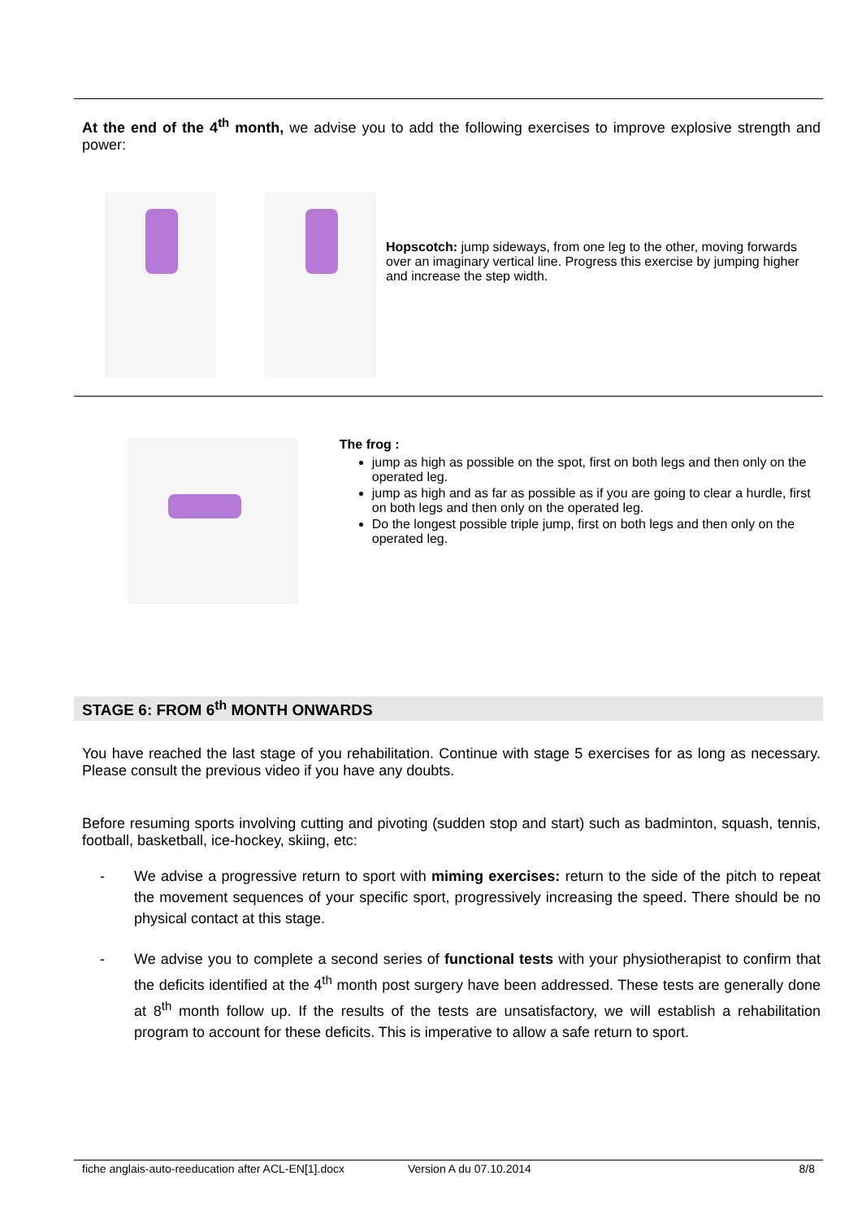At the end of the 4<sup>th</sup> month, we advise you to add the following exercises to improve explosive strength and power:
Hopscotch: jump sideways, from one leg to the other, moving forwards over an imaginary vertical line. Progress this exercise by jumping higher and increase the step width.
The frog :
jump as high as possible on the spot, first on both legs and then only on the operated leg.
jump as high and as far as possible as if you are going to clear a hurdle, first on both legs and then only on the operated leg.
Do the longest possible triple jump, first on both legs and then only on the operated leg.
STAGE 6: FROM 6<sup>th</sup> MONTH ONWARDS
You have reached the last stage of you rehabilitation. Continue with stage 5 exercises for as long as necessary. Please consult the previous video if you have any doubts.
Before resuming sports involving cutting and pivoting (sudden stop and start) such as badminton, squash, tennis, football, basketball, ice-hockey, skiing, etc:
- We advise a progressive return to sport with miming exercises: return to the side of the pitch to repeat the movement sequences of your specific sport, progressively increasing the speed. There should be no physical contact at this stage.
- We advise you to complete a second series of functional tests with your physiotherapist to confirm that the deficits identified at the 4<sup>th</sup> month post surgery have been addressed. These tests are generally done at 8<sup>th</sup> month follow up. If the results of the tests are unsatisfactory, we will establish a rehabilitation program to account for these deficits. This is imperative to allow a safe return to sport.
fiche anglais-auto-reeducation after ACL-EN[1].docx Version A du 07.10.2014 8/8